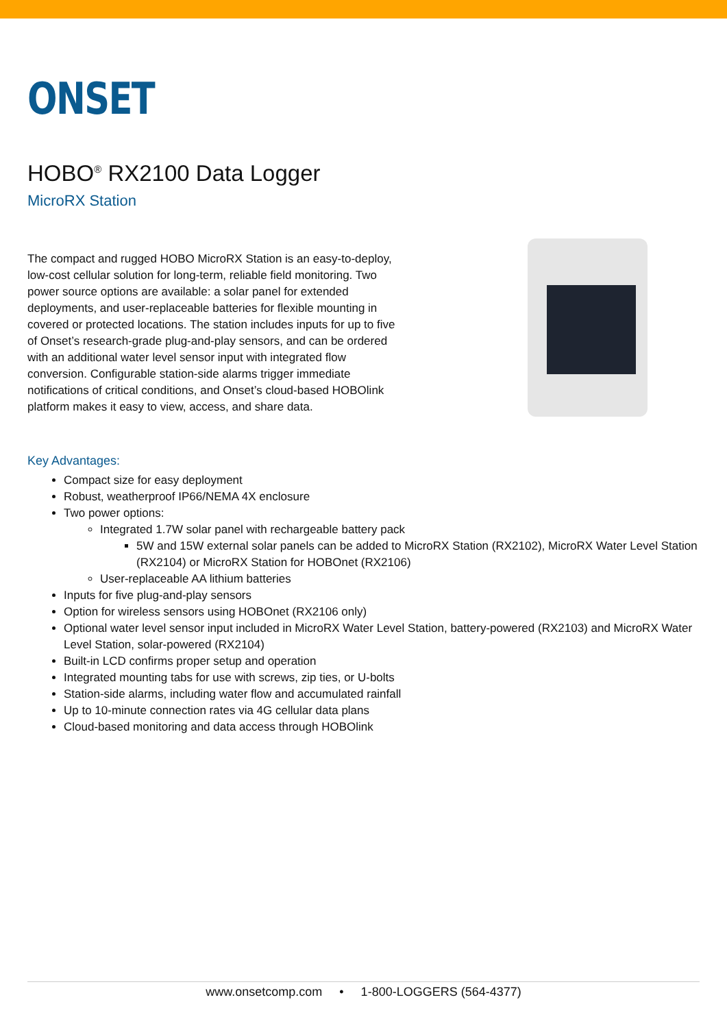ONSET
HOBO<sup>®</sup> RX2100 Data Logger
MicroRX Station
The compact and rugged HOBO MicroRX Station is an easy-to-deploy, low-cost cellular solution for long-term, reliable field monitoring. Two power source options are available: a solar panel for extended deployments, and user-replaceable batteries for flexible mounting in covered or protected locations. The station includes inputs for up to five of Onset’s research-grade plug-and-play sensors, and can be ordered with an additional water level sensor input with integrated flow conversion. Configurable station-side alarms trigger immediate notifications of critical conditions, and Onset’s cloud-based HOBOlink platform makes it easy to view, access, and share data.
Key Advantages:
Compact size for easy deployment
Robust, weatherproof IP66/NEMA 4X enclosure
Two power options:
Integrated 1.7W solar panel with rechargeable battery pack
5W and 15W external solar panels can be added to MicroRX Station (RX2102), MicroRX Water Level Station (RX2104) or MicroRX Station for HOBOnet (RX2106)
User-replaceable AA lithium batteries
Inputs for five plug-and-play sensors
Option for wireless sensors using HOBOnet (RX2106 only)
Optional water level sensor input included in MicroRX Water Level Station, battery-powered (RX2103) and MicroRX Water Level Station, solar-powered (RX2104)
Built-in LCD confirms proper setup and operation
Integrated mounting tabs for use with screws, zip ties, or U-bolts
Station-side alarms, including water flow and accumulated rainfall
Up to 10-minute connection rates via 4G cellular data plans
Cloud-based monitoring and data access through HOBOlink
www.onsetcomp.com • 1-800-LOGGERS (564-4377)